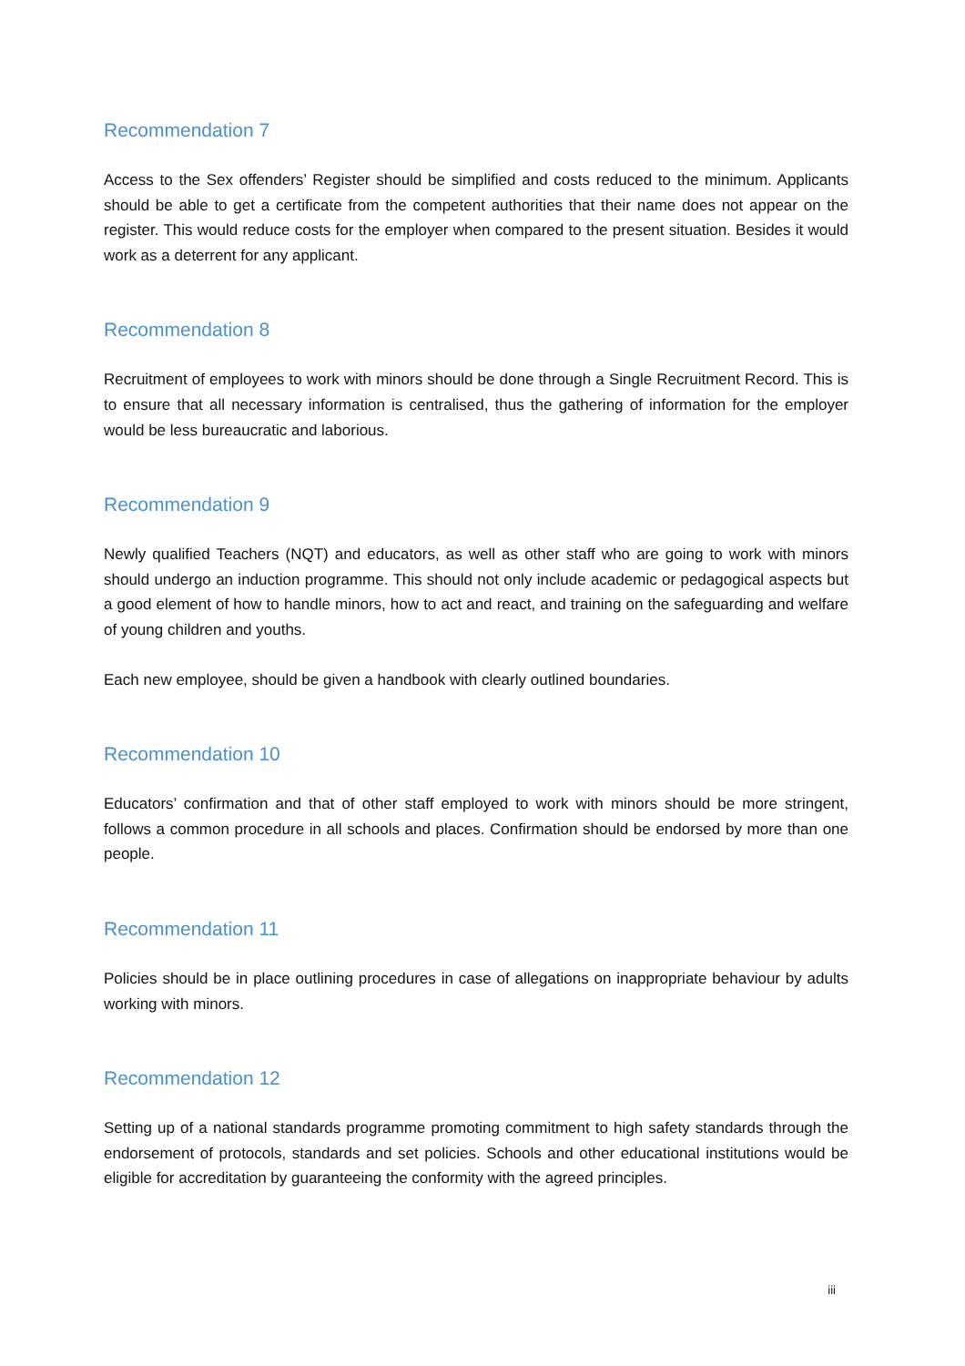Recommendation 7
Access to the Sex offenders’ Register should be simplified and costs reduced to the minimum. Applicants should be able to get a certificate from the competent authorities that their name does not appear on the register. This would reduce costs for the employer when compared to the present situation. Besides it would work as a deterrent for any applicant.
Recommendation 8
Recruitment of employees to work with minors should be done through a Single Recruitment Record. This is to ensure that all necessary information is centralised, thus the gathering of information for the employer would be less bureaucratic and laborious.
Recommendation 9
Newly qualified Teachers (NQT) and educators, as well as other staff who are going to work with minors should undergo an induction programme. This should not only include academic or pedagogical aspects but a good element of how to handle minors, how to act and react, and training on the safeguarding and welfare of young children and youths.
Each new employee, should be given a handbook with clearly outlined boundaries.
Recommendation 10
Educators’ confirmation and that of other staff employed to work with minors should be more stringent, follows a common procedure in all schools and places. Confirmation should be endorsed by more than one people.
Recommendation 11
Policies should be in place outlining procedures in case of allegations on inappropriate behaviour by adults working with minors.
Recommendation 12
Setting up of a national standards programme promoting commitment to high safety standards through the endorsement of protocols, standards and set policies. Schools and other educational institutions would be eligible for accreditation by guaranteeing the conformity with the agreed principles.
iii